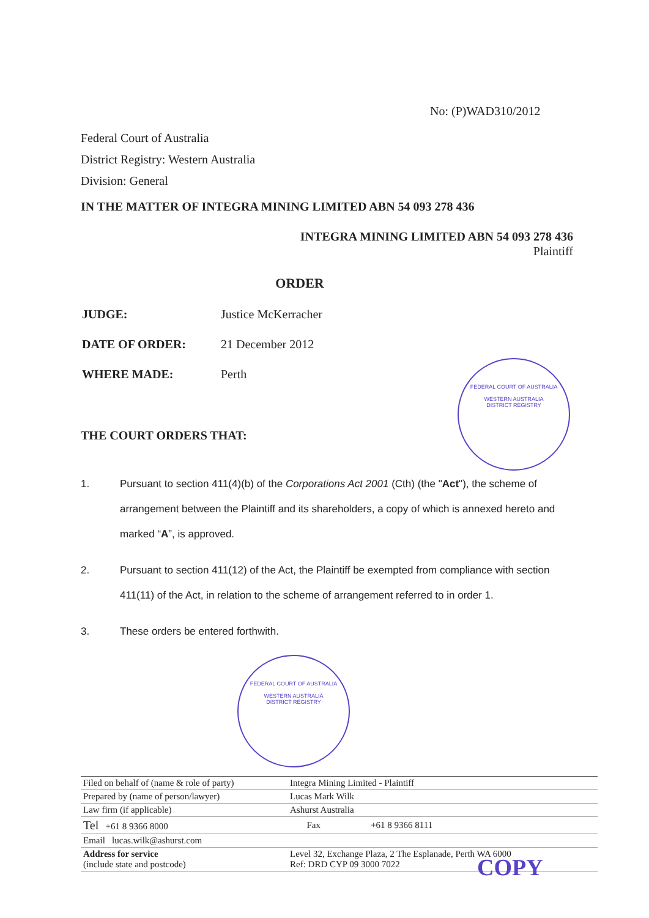No: (P)WAD310/2012
Federal Court of Australia
District Registry: Western Australia
Division: General
IN THE MATTER OF INTEGRA MINING LIMITED ABN 54 093 278 436
INTEGRA MINING LIMITED ABN 54 093 278 436
Plaintiff
ORDER
| JUDGE: | Justice McKerracher |
| DATE OF ORDER: | 21 December 2012 |
| WHERE MADE: | Perth |
FEDERAL COURT OF AUSTRALIA
WESTERN AUSTRALIA
DISTRICT REGISTRY
THE COURT ORDERS THAT:
1. Pursuant to section 411(4)(b) of the Corporations Act 2001 (Cth) (the "Act"), the scheme of arrangement between the Plaintiff and its shareholders, a copy of which is annexed hereto and marked “A”, is approved.
2. Pursuant to section 411(12) of the Act, the Plaintiff be exempted from compliance with section 411(11) of the Act, in relation to the scheme of arrangement referred to in order 1.
3. These orders be entered forthwith.
FEDERAL COURT OF AUSTRALIA
WESTERN AUSTRALIA
DISTRICT REGISTRY
| Filed on behalf of (name & role of party) | Integra Mining Limited - Plaintiff | | |
| Prepared by (name of person/lawyer) | Lucas Mark Wilk | | |
| Law firm (if applicable) | Ashurst Australia | | |
| Tel +61 8 9366 8000 | | Fax | +61 8 9366 8111 |
| Email lucas.wilk@ashurst.com | | | |
| Address for service (include state and postcode) | Level 32, Exchange Plaza, 2 The Esplanade, Perth WA 6000 Ref: DRD CYP 09 3000 7022 | | |
COPY